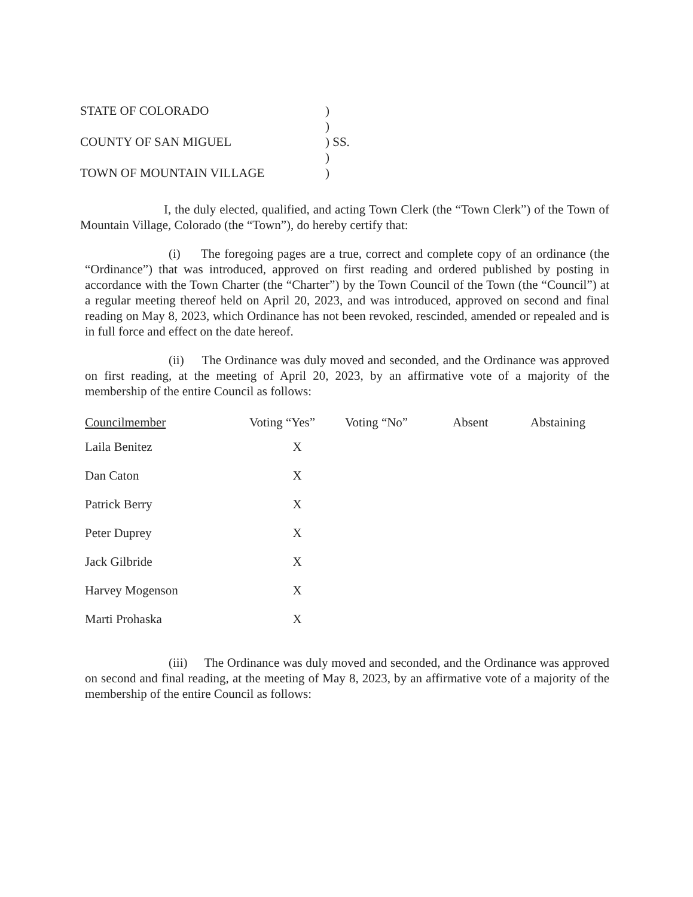| STATE OF COLORADO | ) |
| | ) |
| COUNTY OF SAN MIGUEL | ) SS. |
| | ) |
| TOWN OF MOUNTAIN VILLAGE | ) |
I, the duly elected, qualified, and acting Town Clerk (the “Town Clerk”) of the Town of Mountain Village, Colorado (the “Town”), do hereby certify that:
(i) The foregoing pages are a true, correct and complete copy of an ordinance (the “Ordinance”) that was introduced, approved on first reading and ordered published by posting in accordance with the Town Charter (the “Charter”) by the Town Council of the Town (the “Council”) at a regular meeting thereof held on April 20, 2023, and was introduced, approved on second and final reading on May 8, 2023, which Ordinance has not been revoked, rescinded, amended or repealed and is in full force and effect on the date hereof.
(ii) The Ordinance was duly moved and seconded, and the Ordinance was approved on first reading, at the meeting of April 20, 2023, by an affirmative vote of a majority of the membership of the entire Council as follows:
| Councilmember | Voting “Yes” | Voting “No” | Absent | Abstaining |
| --- | --- | --- | --- | --- |
| Laila Benitez | X | | | |
| Dan Caton | X | | | |
| Patrick Berry | X | | | |
| Peter Duprey | X | | | |
| Jack Gilbride | X | | | |
| Harvey Mogenson | X | | | |
| Marti Prohaska | X | | | |
(iii) The Ordinance was duly moved and seconded, and the Ordinance was approved on second and final reading, at the meeting of May 8, 2023, by an affirmative vote of a majority of the membership of the entire Council as follows: